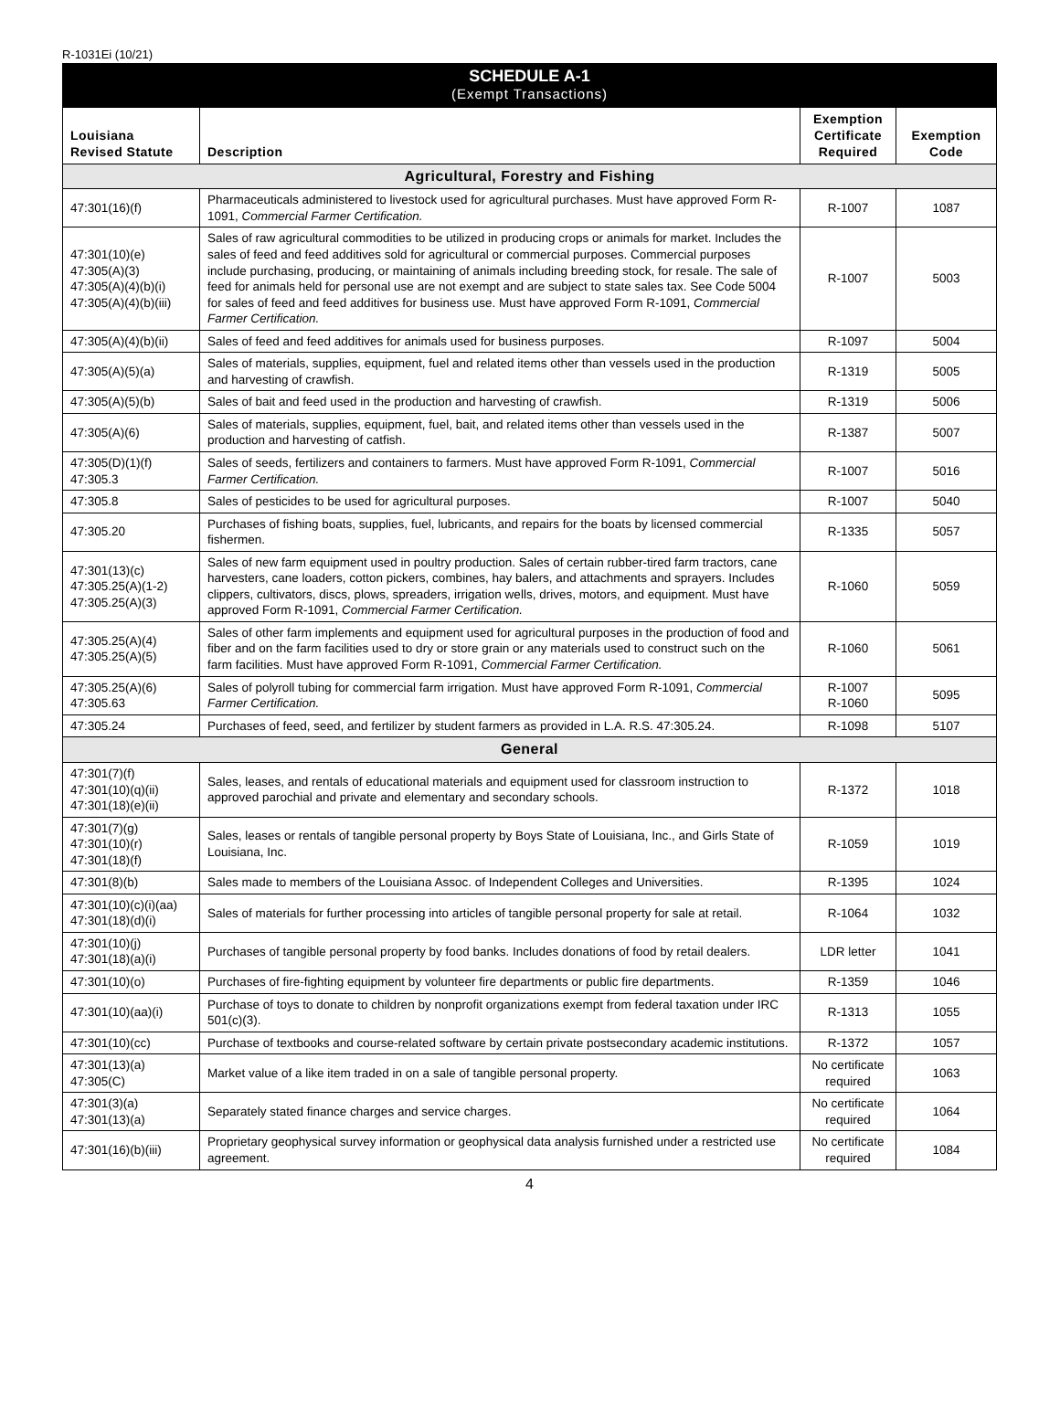R-1031Ei (10/21)
SCHEDULE A-1
(Exempt Transactions)
| Louisiana Revised Statute | Description | Exemption Certificate Required | Exemption Code |
| --- | --- | --- | --- |
| Agricultural, Forestry and Fishing | | | |
| 47:301(16)(f) | Pharmaceuticals administered to livestock used for agricultural purchases. Must have approved Form R-1091, Commercial Farmer Certification. | R-1007 | 1087 |
| 47:301(10)(e) 47:305(A)(3) 47:305(A)(4)(b)(i) 47:305(A)(4)(b)(iii) | Sales of raw agricultural commodities to be utilized in producing crops or animals for market. Includes the sales of feed and feed additives sold for agricultural or commercial purposes. Commercial purposes include purchasing, producing, or maintaining of animals including breeding stock, for resale. The sale of feed for animals held for personal use are not exempt and are subject to state sales tax. See Code 5004 for sales of feed and feed additives for business use. Must have approved Form R-1091, Commercial Farmer Certification. | R-1007 | 5003 |
| 47:305(A)(4)(b)(ii) | Sales of feed and feed additives for animals used for business purposes. | R-1097 | 5004 |
| 47:305(A)(5)(a) | Sales of materials, supplies, equipment, fuel and related items other than vessels used in the production and harvesting of crawfish. | R-1319 | 5005 |
| 47:305(A)(5)(b) | Sales of bait and feed used in the production and harvesting of crawfish. | R-1319 | 5006 |
| 47:305(A)(6) | Sales of materials, supplies, equipment, fuel, bait, and related items other than vessels used in the production and harvesting of catfish. | R-1387 | 5007 |
| 47:305(D)(1)(f) 47:305.3 | Sales of seeds, fertilizers and containers to farmers. Must have approved Form R-1091, Commercial Farmer Certification. | R-1007 | 5016 |
| 47:305.8 | Sales of pesticides to be used for agricultural purposes. | R-1007 | 5040 |
| 47:305.20 | Purchases of fishing boats, supplies, fuel, lubricants, and repairs for the boats by licensed commercial fishermen. | R-1335 | 5057 |
| 47:301(13)(c) 47:305.25(A)(1-2) 47:305.25(A)(3) | Sales of new farm equipment used in poultry production. Sales of certain rubber-tired farm tractors, cane harvesters, cane loaders, cotton pickers, combines, hay balers, and attachments and sprayers. Includes clippers, cultivators, discs, plows, spreaders, irrigation wells, drives, motors, and equipment. Must have approved Form R-1091, Commercial Farmer Certification. | R-1060 | 5059 |
| 47:305.25(A)(4) 47:305.25(A)(5) | Sales of other farm implements and equipment used for agricultural purposes in the production of food and fiber and on the farm facilities used to dry or store grain or any materials used to construct such on the farm facilities. Must have approved Form R-1091, Commercial Farmer Certification. | R-1060 | 5061 |
| 47:305.25(A)(6) 47:305.63 | Sales of polyroll tubing for commercial farm irrigation. Must have approved Form R-1091, Commercial Farmer Certification. | R-1007 R-1060 | 5095 |
| 47:305.24 | Purchases of feed, seed, and fertilizer by student farmers as provided in L.A. R.S. 47:305.24. | R-1098 | 5107 |
| General | | | |
| 47:301(7)(f) 47:301(10)(q)(ii) 47:301(18)(e)(ii) | Sales, leases, and rentals of educational materials and equipment used for classroom instruction to approved parochial and private and elementary and secondary schools. | R-1372 | 1018 |
| 47:301(7)(g) 47:301(10)(r) 47:301(18)(f) | Sales, leases or rentals of tangible personal property by Boys State of Louisiana, Inc., and Girls State of Louisiana, Inc. | R-1059 | 1019 |
| 47:301(8)(b) | Sales made to members of the Louisiana Assoc. of Independent Colleges and Universities. | R-1395 | 1024 |
| 47:301(10)(c)(i)(aa) 47:301(18)(d)(i) | Sales of materials for further processing into articles of tangible personal property for sale at retail. | R-1064 | 1032 |
| 47:301(10)(j) 47:301(18)(a)(i) | Purchases of tangible personal property by food banks. Includes donations of food by retail dealers. | LDR letter | 1041 |
| 47:301(10)(o) | Purchases of fire-fighting equipment by volunteer fire departments or public fire departments. | R-1359 | 1046 |
| 47:301(10)(aa)(i) | Purchase of toys to donate to children by nonprofit organizations exempt from federal taxation under IRC 501(c)(3). | R-1313 | 1055 |
| 47:301(10)(cc) | Purchase of textbooks and course-related software by certain private postsecondary academic institutions. | R-1372 | 1057 |
| 47:301(13)(a) 47:305(C) | Market value of a like item traded in on a sale of tangible personal property. | No certificate required | 1063 |
| 47:301(3)(a) 47:301(13)(a) | Separately stated finance charges and service charges. | No certificate required | 1064 |
| 47:301(16)(b)(iii) | Proprietary geophysical survey information or geophysical data analysis furnished under a restricted use agreement. | No certificate required | 1084 |
4